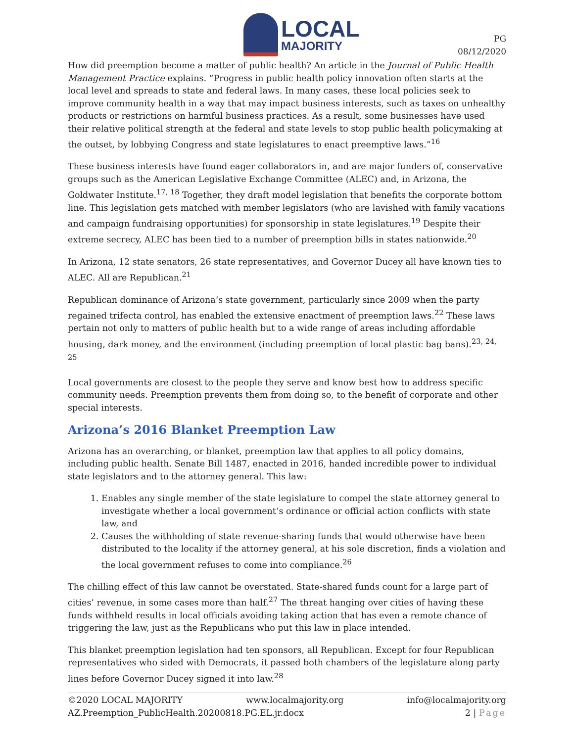LOCAL
MAJORITY
PG
08/12/2020
How did preemption become a matter of public health? An article in the Journal of Public Health Management Practice explains. “Progress in public health policy innovation often starts at the local level and spreads to state and federal laws. In many cases, these local policies seek to improve community health in a way that may impact business interests, such as taxes on unhealthy products or restrictions on harmful business practices. As a result, some businesses have used their relative political strength at the federal and state levels to stop public health policymaking at the outset, by lobbying Congress and state legislatures to enact preemptive laws.”<sup>16</sup>
These business interests have found eager collaborators in, and are major funders of, conservative groups such as the American Legislative Exchange Committee (ALEC) and, in Arizona, the Goldwater Institute.<sup>17, 18</sup> Together, they draft model legislation that benefits the corporate bottom line. This legislation gets matched with member legislators (who are lavished with family vacations and campaign fundraising opportunities) for sponsorship in state legislatures.<sup>19</sup> Despite their extreme secrecy, ALEC has been tied to a number of preemption bills in states nationwide.<sup>20</sup>
In Arizona, 12 state senators, 26 state representatives, and Governor Ducey all have known ties to ALEC. All are Republican.<sup>21</sup>
Republican dominance of Arizona’s state government, particularly since 2009 when the party regained trifecta control, has enabled the extensive enactment of preemption laws.<sup>22</sup> These laws pertain not only to matters of public health but to a wide range of areas including affordable housing, dark money, and the environment (including preemption of local plastic bag bans).<sup>23, 24, 25</sup>
Local governments are closest to the people they serve and know best how to address specific community needs. Preemption prevents them from doing so, to the benefit of corporate and other special interests.
Arizona’s 2016 Blanket Preemption Law
Arizona has an overarching, or blanket, preemption law that applies to all policy domains, including public health. Senate Bill 1487, enacted in 2016, handed incredible power to individual state legislators and to the attorney general. This law:
1. Enables any single member of the state legislature to compel the state attorney general to investigate whether a local government’s ordinance or official action conflicts with state law, and
2. Causes the withholding of state revenue-sharing funds that would otherwise have been distributed to the locality if the attorney general, at his sole discretion, finds a violation and the local government refuses to come into compliance.<sup>26</sup>
The chilling effect of this law cannot be overstated. State-shared funds count for a large part of cities’ revenue, in some cases more than half.<sup>27</sup> The threat hanging over cities of having these funds withheld results in local officials avoiding taking action that has even a remote chance of triggering the law, just as the Republicans who put this law in place intended.
This blanket preemption legislation had ten sponsors, all Republican. Except for four Republican representatives who sided with Democrats, it passed both chambers of the legislature along party lines before Governor Ducey signed it into law.<sup>28</sup>
©2020 LOCAL MAJORITY www.localmajority.org info@localmajority.org
AZ.Preemption_PublicHealth.20200818.PG.EL.jr.docx 2 | Page